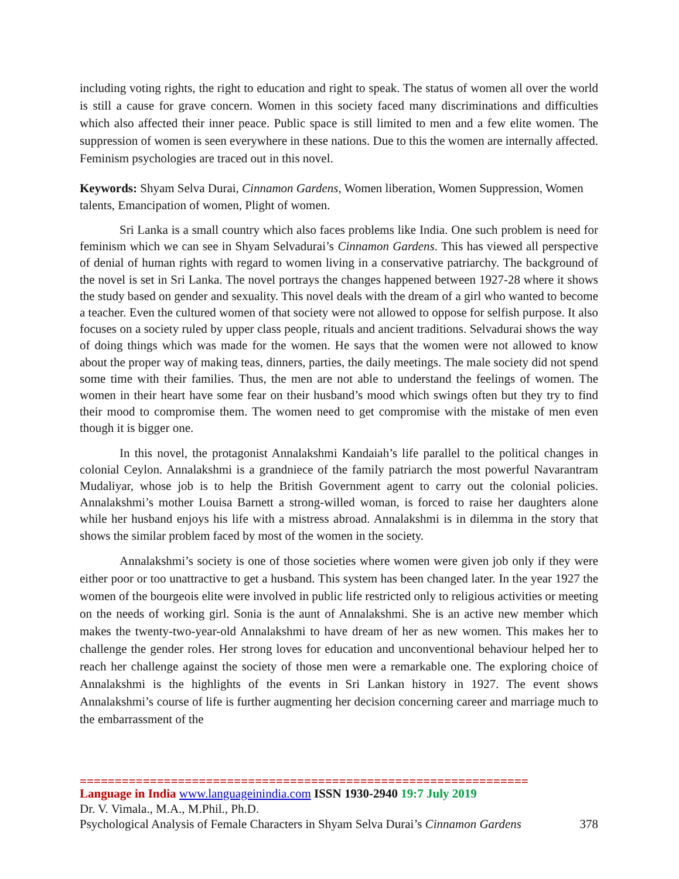including voting rights, the right to education and right to speak. The status of women all over the world is still a cause for grave concern. Women in this society faced many discriminations and difficulties which also affected their inner peace. Public space is still limited to men and a few elite women. The suppression of women is seen everywhere in these nations. Due to this the women are internally affected. Feminism psychologies are traced out in this novel.
Keywords: Shyam Selva Durai, Cinnamon Gardens, Women liberation, Women Suppression, Women talents, Emancipation of women, Plight of women.
Sri Lanka is a small country which also faces problems like India. One such problem is need for feminism which we can see in Shyam Selvadurai’s Cinnamon Gardens. This has viewed all perspective of denial of human rights with regard to women living in a conservative patriarchy. The background of the novel is set in Sri Lanka. The novel portrays the changes happened between 1927-28 where it shows the study based on gender and sexuality. This novel deals with the dream of a girl who wanted to become a teacher. Even the cultured women of that society were not allowed to oppose for selfish purpose. It also focuses on a society ruled by upper class people, rituals and ancient traditions. Selvadurai shows the way of doing things which was made for the women. He says that the women were not allowed to know about the proper way of making teas, dinners, parties, the daily meetings. The male society did not spend some time with their families. Thus, the men are not able to understand the feelings of women. The women in their heart have some fear on their husband’s mood which swings often but they try to find their mood to compromise them. The women need to get compromise with the mistake of men even though it is bigger one.
In this novel, the protagonist Annalakshmi Kandaiah’s life parallel to the political changes in colonial Ceylon. Annalakshmi is a grandniece of the family patriarch the most powerful Navarantram Mudaliyar, whose job is to help the British Government agent to carry out the colonial policies. Annalakshmi’s mother Louisa Barnett a strong-willed woman, is forced to raise her daughters alone while her husband enjoys his life with a mistress abroad. Annalakshmi is in dilemma in the story that shows the similar problem faced by most of the women in the society.
Annalakshmi’s society is one of those societies where women were given job only if they were either poor or too unattractive to get a husband. This system has been changed later. In the year 1927 the women of the bourgeois elite were involved in public life restricted only to religious activities or meeting on the needs of working girl. Sonia is the aunt of Annalakshmi. She is an active new member which makes the twenty-two-year-old Annalakshmi to have dream of her as new women. This makes her to challenge the gender roles. Her strong loves for education and unconventional behaviour helped her to reach her challenge against the society of those men were a remarkable one. The exploring choice of Annalakshmi is the highlights of the events in Sri Lankan history in 1927. The event shows Annalakshmi’s course of life is further augmenting her decision concerning career and marriage much to the embarrassment of the
================================================================
Language in India www.languageinindia.com ISSN 1930-2940 19:7 July 2019
Dr. V. Vimala., M.A., M.Phil., Ph.D.
Psychological Analysis of Female Characters in Shyam Selva Durai’s Cinnamon Gardens 378